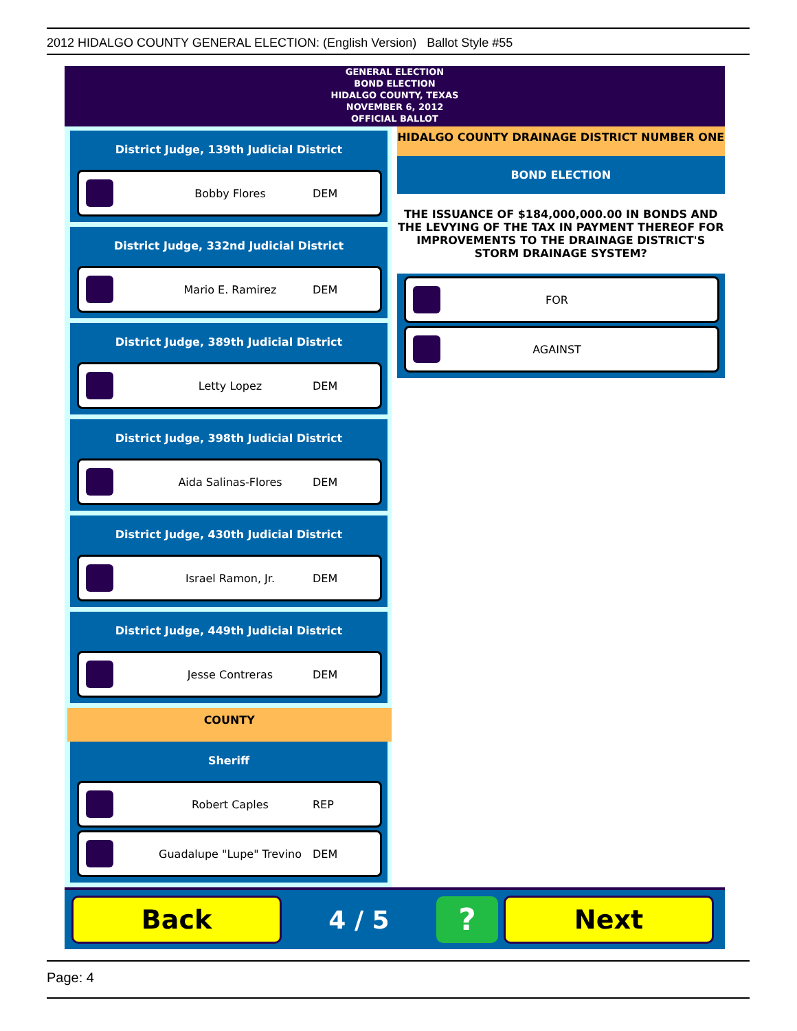2012 HIDALGO COUNTY GENERAL ELECTION: (English Version) Ballot Style #55
GENERAL ELECTION
BOND ELECTION
HIDALGO COUNTY, TEXAS
NOVEMBER 6, 2012
OFFICIAL BALLOT
District Judge, 139th Judicial District
Bobby Flores DEM
District Judge, 332nd Judicial District
Mario E. Ramirez DEM
District Judge, 389th Judicial District
Letty Lopez DEM
District Judge, 398th Judicial District
Aida Salinas-Flores DEM
District Judge, 430th Judicial District
Israel Ramon, Jr. DEM
District Judge, 449th Judicial District
Jesse Contreras DEM
COUNTY
Sheriff
Robert Caples REP
Guadalupe "Lupe" Trevino DEM
HIDALGO COUNTY DRAINAGE DISTRICT NUMBER ONE
BOND ELECTION
THE ISSUANCE OF $184,000,000.00 IN BONDS AND THE LEVYING OF THE TAX IN PAYMENT THEREOF FOR IMPROVEMENTS TO THE DRAINAGE DISTRICT'S STORM DRAINAGE SYSTEM?
FOR
AGAINST
Back
4 / 5
?
Next
Page: 4